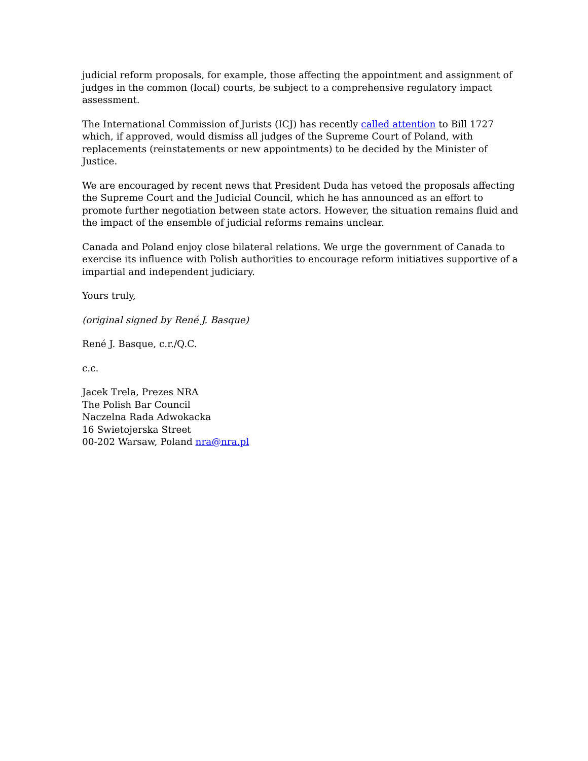judicial reform proposals, for example, those affecting the appointment and assignment of judges in the common (local) courts, be subject to a comprehensive regulatory impact assessment.
The International Commission of Jurists (ICJ) has recently called attention to Bill 1727 which, if approved, would dismiss all judges of the Supreme Court of Poland, with replacements (reinstatements or new appointments) to be decided by the Minister of Justice.
We are encouraged by recent news that President Duda has vetoed the proposals affecting the Supreme Court and the Judicial Council, which he has announced as an effort to promote further negotiation between state actors. However, the situation remains fluid and the impact of the ensemble of judicial reforms remains unclear.
Canada and Poland enjoy close bilateral relations. We urge the government of Canada to exercise its influence with Polish authorities to encourage reform initiatives supportive of a impartial and independent judiciary.
Yours truly,
(original signed by René J. Basque)
René J. Basque, c.r./Q.C.
c.c.
Jacek Trela, Prezes NRA
The Polish Bar Council
Naczelna Rada Adwokacka
16 Swietojerska Street
00-202 Warsaw, Poland nra@nra.pl